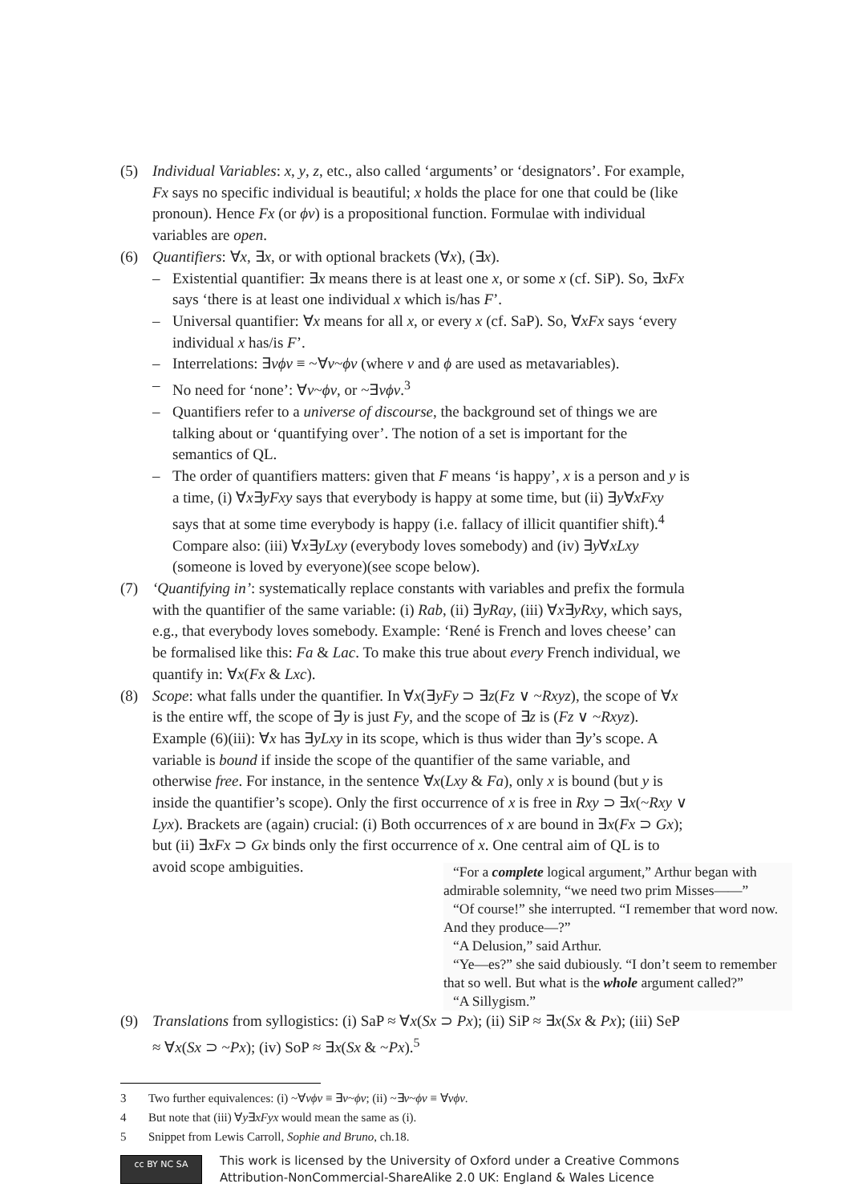(5) Individual Variables: x, y, z, etc., also called ‘arguments’ or ‘designators’. For example, Fx says no specific individual is beautiful; x holds the place for one that could be (like pronoun). Hence Fx (or ϕν) is a propositional function. Formulae with individual variables are open.
(6) Quantifiers: ∀x, ∃x, or with optional brackets (∀x), (∃x).
– Existential quantifier: ∃x means there is at least one x, or some x (cf. SiP). So, ∃xFx says ‘there is at least one individual x which is/has F’.
– Universal quantifier: ∀x means for all x, or every x (cf. SaP). So, ∀xFx says ‘every individual x has/is F’.
– Interrelations: ∃νϕν ≡ ~∀ν~ϕν (where ν and ϕ are used as metavariables).
– No need for ‘none’: ∀ν~ϕν, or ~∃νϕν.<sup>3</sup>
– Quantifiers refer to a universe of discourse, the background set of things we are talking about or ‘quantifying over’. The notion of a set is important for the semantics of QL.
– The order of quantifiers matters: given that F means ‘is happy’, x is a person and y is a time, (i) ∀x∃yFxy says that everybody is happy at some time, but (ii) ∃y∀xFxy says that at some time everybody is happy (i.e. fallacy of illicit quantifier shift).<sup>4</sup> Compare also: (iii) ∀x∃yLxy (everybody loves somebody) and (iv) ∃y∀xLxy (someone is loved by everyone)(see scope below).
(7) ‘Quantifying in’: systematically replace constants with variables and prefix the formula with the quantifier of the same variable: (i) Rab, (ii) ∃yRay, (iii) ∀x∃yRxy, which says, e.g., that everybody loves somebody. Example: ‘René is French and loves cheese’ can be formalised like this: Fa & Lac. To make this true about every French individual, we quantify in: ∀x(Fx & Lxc).
(8) Scope: what falls under the quantifier. In ∀x(∃yFy ⊃ ∃z(Fz ∨ ~Rxyz), the scope of ∀x is the entire wff, the scope of ∃y is just Fy, and the scope of ∃z is (Fz ∨ ~Rxyz). Example (6)(iii): ∀x has ∃yLxy in its scope, which is thus wider than ∃y’s scope. A variable is bound if inside the scope of the quantifier of the same variable, and otherwise free. For instance, in the sentence ∀x(Lxy & Fa), only x is bound (but y is inside the quantifier’s scope). Only the first occurrence of x is free in Rxy ⊃ ∃x(~Rxy ∨ Lyx). Brackets are (again) crucial: (i) Both occurrences of x are bound in ∃x(Fx ⊃ Gx); but (ii) ∃xFx ⊃ Gx binds only the first occurrence of x. One central aim of
“For a complete logical argument,” Arthur began with admirable solemnity, “we need two prim Misses——”
“Of course!” she interrupted. “I remember that word now. And they produce—?”
“A Delusion,” said Arthur.
“Ye—es?” she said dubiously. “I don’t seem to remember that so well. But what is the whole argument called?”
“A Sillygism.”
QL is to avoid scope ambiguities.
(9) Translations from syllogistics: (i) SaP ≈ ∀x(Sx ⊃ Px); (ii) SiP ≈ ∃x(Sx & Px); (iii) SeP ≈ ∀x(Sx ⊃ ~Px); (iv) SoP ≈ ∃x(Sx & ~Px).<sup>5</sup>
3 Two further equivalences: (i) ~∀νϕν ≡ ∃ν~ϕν; (ii) ~∃ν~ϕν ≡ ∀νϕν.
4 But note that (iii) ∀y∃xFyx would mean the same as (i).
5 Snippet from Lewis Carroll, Sophie and Bruno, ch.18.
cc BY NC SA
This work is licensed by the University of Oxford under a Creative Commons
Attribution-NonCommercial-ShareAlike 2.0 UK: England & Wales Licence